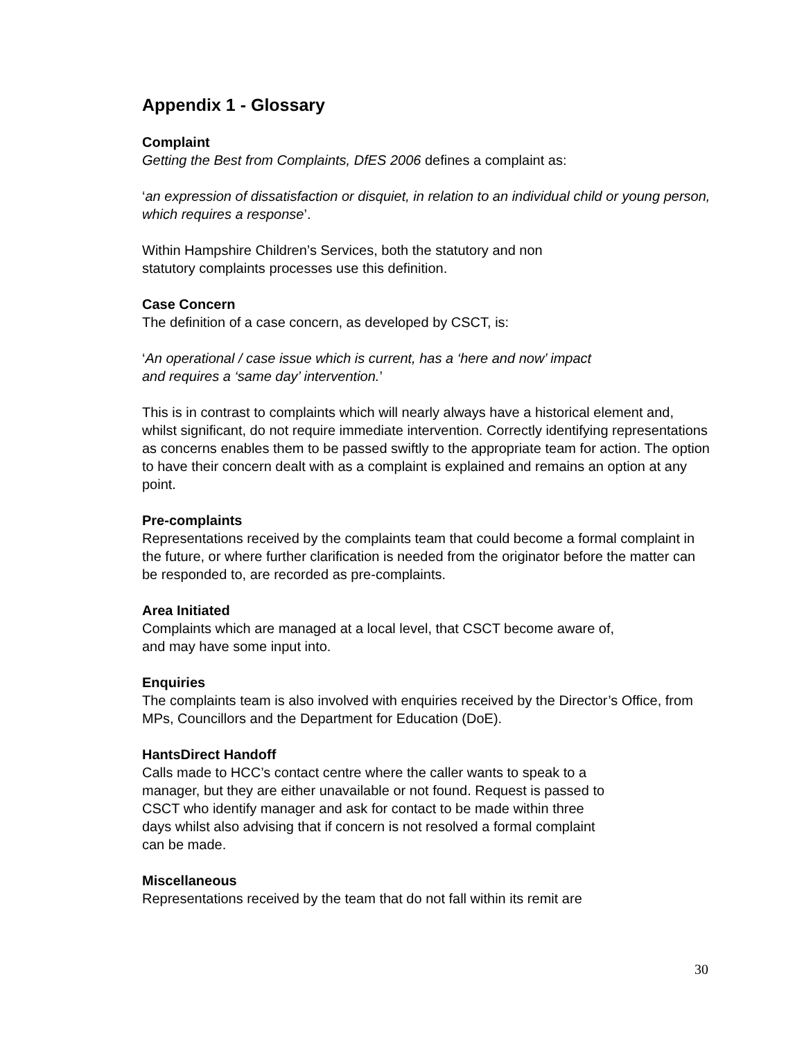Appendix 1 - Glossary
Complaint
Getting the Best from Complaints, DfES 2006 defines a complaint as:
‘an expression of dissatisfaction or disquiet, in relation to an individual child or young person, which requires a response’.
Within Hampshire Children’s Services, both the statutory and non
statutory complaints processes use this definition.
Case Concern
The definition of a case concern, as developed by CSCT, is:
‘An operational / case issue which is current, has a ‘here and now’ impact
and requires a ‘same day’ intervention.’
This is in contrast to complaints which will nearly always have a historical element and, whilst significant, do not require immediate intervention. Correctly identifying representations as concerns enables them to be passed swiftly to the appropriate team for action. The option to have their concern dealt with as a complaint is explained and remains an option at any point.
Pre-complaints
Representations received by the complaints team that could become a formal complaint in the future, or where further clarification is needed from the originator before the matter can be responded to, are recorded as pre-complaints.
Area Initiated
Complaints which are managed at a local level, that CSCT become aware of,
and may have some input into.
Enquiries
The complaints team is also involved with enquiries received by the Director’s Office, from MPs, Councillors and the Department for Education (DoE).
HantsDirect Handoff
Calls made to HCC’s contact centre where the caller wants to speak to a
manager, but they are either unavailable or not found. Request is passed to
CSCT who identify manager and ask for contact to be made within three
days whilst also advising that if concern is not resolved a formal complaint
can be made.
Miscellaneous
Representations received by the team that do not fall within its remit are
30